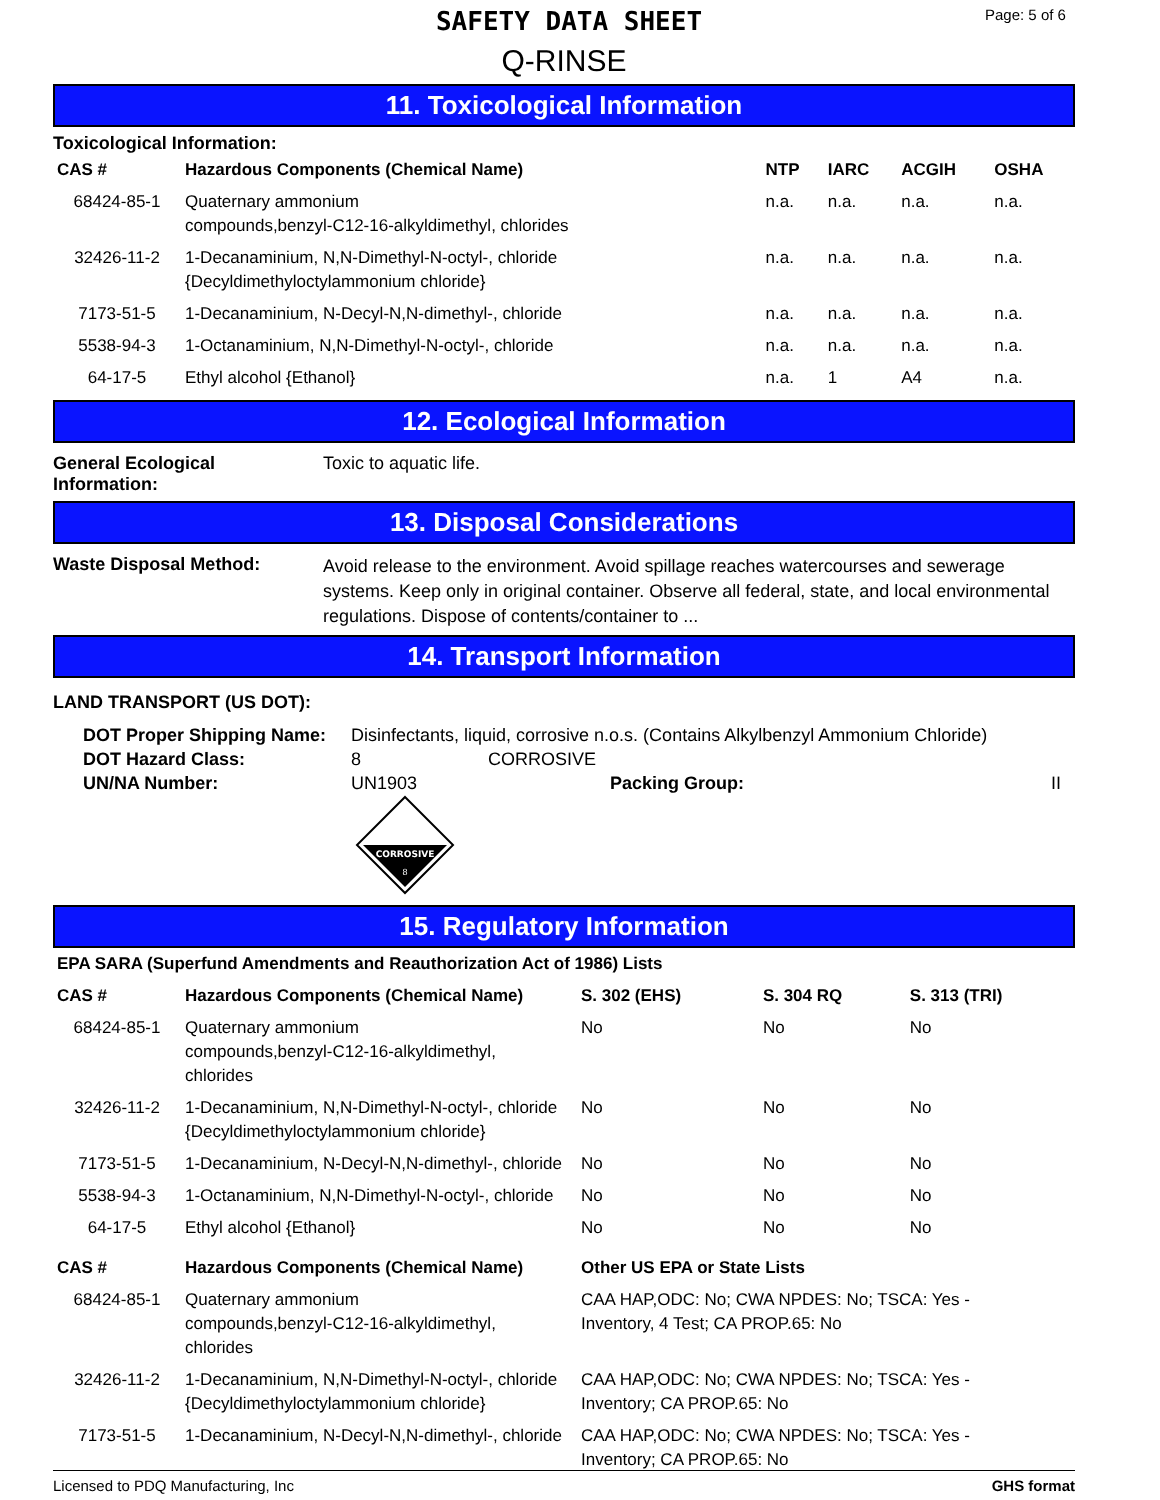SAFETY DATA SHEET
Page: 5 of 6
Q-RINSE
11. Toxicological Information
Toxicological Information:
| CAS # | Hazardous Components (Chemical Name) | NTP | IARC | ACGIH | OSHA |
| --- | --- | --- | --- | --- | --- |
| 68424-85-1 | Quaternary ammonium compounds,benzyl-C12-16-alkyldimethyl, chlorides | n.a. | n.a. | n.a. | n.a. |
| 32426-11-2 | 1-Decanaminium, N,N-Dimethyl-N-octyl-, chloride {Decyldimethyloctylammonium chloride} | n.a. | n.a. | n.a. | n.a. |
| 7173-51-5 | 1-Decanaminium, N-Decyl-N,N-dimethyl-, chloride | n.a. | n.a. | n.a. | n.a. |
| 5538-94-3 | 1-Octanaminium, N,N-Dimethyl-N-octyl-, chloride | n.a. | n.a. | n.a. | n.a. |
| 64-17-5 | Ethyl alcohol {Ethanol} | n.a. | 1 | A4 | n.a. |
12. Ecological Information
General Ecological Information:
Toxic to aquatic life.
13. Disposal Considerations
Waste Disposal Method:
Avoid release to the environment. Avoid spillage reaches watercourses and sewerage systems. Keep only in original container. Observe all federal, state, and local environmental regulations. Dispose of contents/container to ...
14. Transport Information
LAND TRANSPORT (US DOT):
| DOT Proper Shipping Name: | Disinfectants, liquid, corrosive n.o.s. (Contains Alkylbenzyl Ammonium Chloride) | | |
| DOT Hazard Class: | 8 | CORROSIVE | |
| UN/NA Number: | UN1903 | Packing Group: | II |
CORROSIVE
8
15. Regulatory Information
| EPA SARA (Superfund Amendments and Reauthorization Act of 1986) Lists | | | | |
| --- | --- | --- | --- | --- |
| CAS # | Hazardous Components (Chemical Name) | S. 302 (EHS) | S. 304 RQ | S. 313 (TRI) |
| 68424-85-1 | Quaternary ammonium compounds,benzyl-C12-16-alkyldimethyl, chlorides | No | No | No |
| 32426-11-2 | 1-Decanaminium, N,N-Dimethyl-N-octyl-, chloride {Decyldimethyloctylammonium chloride} | No | No | No |
| 7173-51-5 | 1-Decanaminium, N-Decyl-N,N-dimethyl-, chloride | No | No | No |
| 5538-94-3 | 1-Octanaminium, N,N-Dimethyl-N-octyl-, chloride | No | No | No |
| 64-17-5 | Ethyl alcohol {Ethanol} | No | No | No |
| CAS # | Hazardous Components (Chemical Name) | Other US EPA or State Lists |
| --- | --- | --- |
| 68424-85-1 | Quaternary ammonium compounds,benzyl-C12-16-alkyldimethyl, chlorides | CAA HAP,ODC: No; CWA NPDES: No; TSCA: Yes - Inventory, 4 Test; CA PROP.65: No |
| 32426-11-2 | 1-Decanaminium, N,N-Dimethyl-N-octyl-, chloride {Decyldimethyloctylammonium chloride} | CAA HAP,ODC: No; CWA NPDES: No; TSCA: Yes - Inventory; CA PROP.65: No |
| 7173-51-5 | 1-Decanaminium, N-Decyl-N,N-dimethyl-, chloride | CAA HAP,ODC: No; CWA NPDES: No; TSCA: Yes - Inventory; CA PROP.65: No |
Licensed to PDQ Manufacturing, Inc GHS format